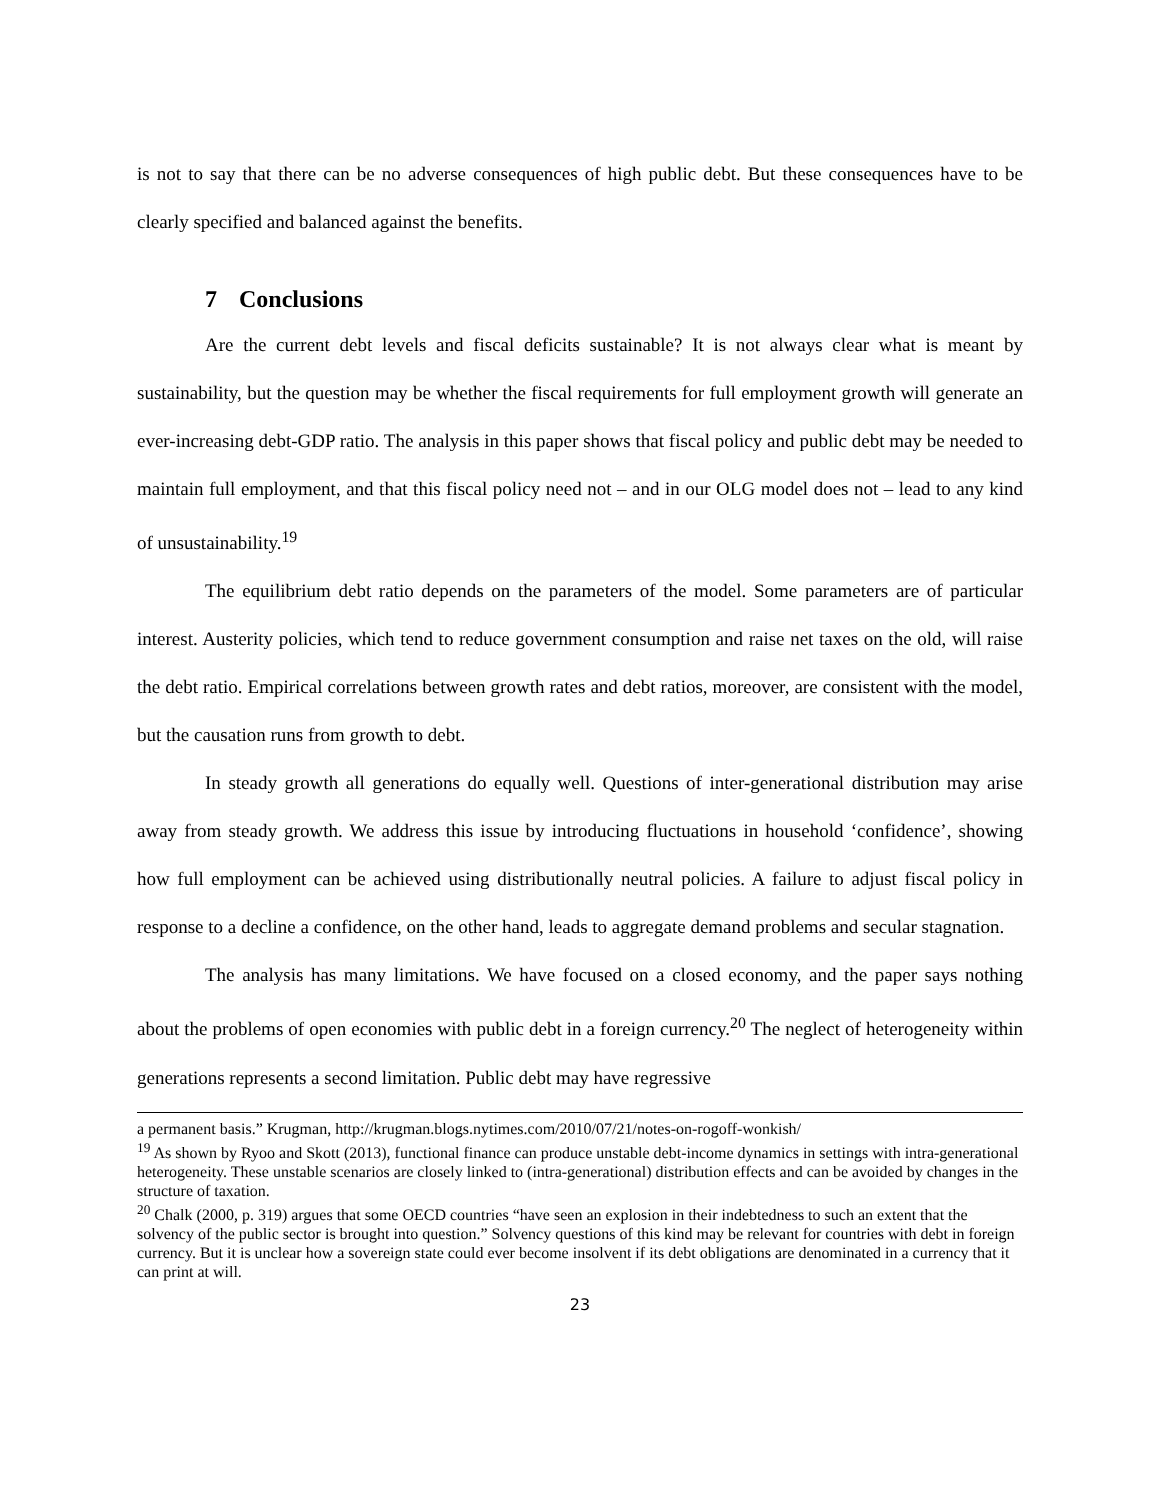is not to say that there can be no adverse consequences of high public debt. But these consequences have to be clearly specified and balanced against the benefits.
7 Conclusions
Are the current debt levels and fiscal deficits sustainable? It is not always clear what is meant by sustainability, but the question may be whether the fiscal requirements for full employment growth will generate an ever-increasing debt-GDP ratio. The analysis in this paper shows that fiscal policy and public debt may be needed to maintain full employment, and that this fiscal policy need not – and in our OLG model does not – lead to any kind of unsustainability.<sup>19</sup>
The equilibrium debt ratio depends on the parameters of the model. Some parameters are of particular interest. Austerity policies, which tend to reduce government consumption and raise net taxes on the old, will raise the debt ratio. Empirical correlations between growth rates and debt ratios, moreover, are consistent with the model, but the causation runs from growth to debt.
In steady growth all generations do equally well. Questions of inter-generational distribution may arise away from steady growth. We address this issue by introducing fluctuations in household ‘confidence’, showing how full employment can be achieved using distributionally neutral policies. A failure to adjust fiscal policy in response to a decline a confidence, on the other hand, leads to aggregate demand problems and secular stagnation.
The analysis has many limitations. We have focused on a closed economy, and the paper says nothing about the problems of open economies with public debt in a foreign currency.<sup>20</sup> The neglect of heterogeneity within generations represents a second limitation. Public debt may have regressive
a permanent basis.” Krugman, http://krugman.blogs.nytimes.com/2010/07/21/notes-on-rogoff-wonkish/
<sup>19</sup> As shown by Ryoo and Skott (2013), functional finance can produce unstable debt-income dynamics in settings with intra-generational heterogeneity. These unstable scenarios are closely linked to (intra-generational) distribution effects and can be avoided by changes in the structure of taxation.
<sup>20</sup> Chalk (2000, p. 319) argues that some OECD countries “have seen an explosion in their indebtedness to such an extent that the solvency of the public sector is brought into question.” Solvency questions of this kind may be relevant for countries with debt in foreign currency. But it is unclear how a sovereign state could ever become insolvent if its debt obligations are denominated in a currency that it can print at will.
23